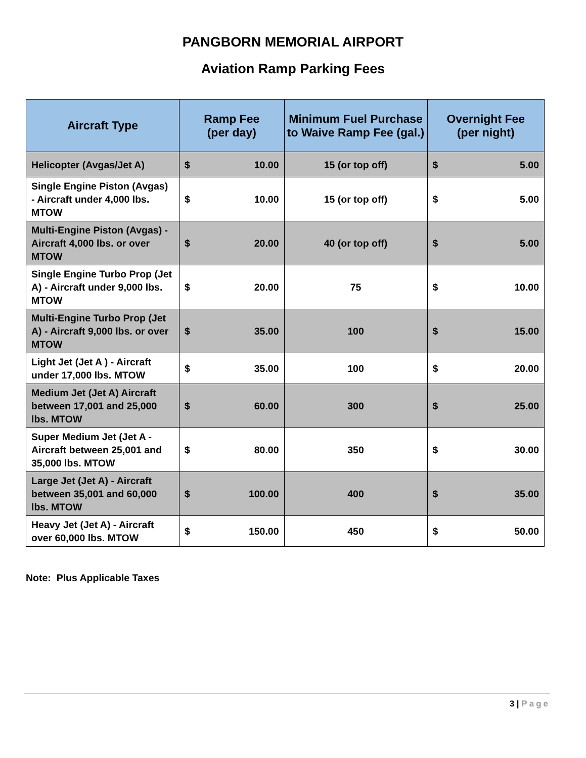PANGBORN MEMORIAL AIRPORT
Aviation Ramp Parking Fees
| Aircraft Type | Ramp Fee (per day) | | Minimum Fuel Purchase to Waive Ramp Fee (gal.) | Overnight Fee (per night) | |
| --- | --- | --- | --- | --- | --- |
| Helicopter (Avgas/Jet A) | $ | 10.00 | 15 (or top off) | $ | 5.00 |
| Single Engine Piston (Avgas) - Aircraft under 4,000 lbs. MTOW | $ | 10.00 | 15 (or top off) | $ | 5.00 |
| Multi-Engine Piston (Avgas) - Aircraft 4,000 lbs. or over MTOW | $ | 20.00 | 40 (or top off) | $ | 5.00 |
| Single Engine Turbo Prop (Jet A) - Aircraft under 9,000 lbs. MTOW | $ | 20.00 | 75 | $ | 10.00 |
| Multi-Engine Turbo Prop (Jet A) - Aircraft 9,000 lbs. or over MTOW | $ | 35.00 | 100 | $ | 15.00 |
| Light Jet (Jet A ) - Aircraft under 17,000 lbs. MTOW | $ | 35.00 | 100 | $ | 20.00 |
| Medium Jet (Jet A) Aircraft between 17,001 and 25,000 lbs. MTOW | $ | 60.00 | 300 | $ | 25.00 |
| Super Medium Jet (Jet A - Aircraft between 25,001 and 35,000 lbs. MTOW | $ | 80.00 | 350 | $ | 30.00 |
| Large Jet (Jet A) - Aircraft between 35,001 and 60,000 lbs. MTOW | $ | 100.00 | 400 | $ | 35.00 |
| Heavy Jet (Jet A) - Aircraft over 60,000 lbs. MTOW | $ | 150.00 | 450 | $ | 50.00 |
Note: Plus Applicable Taxes
3 | Page